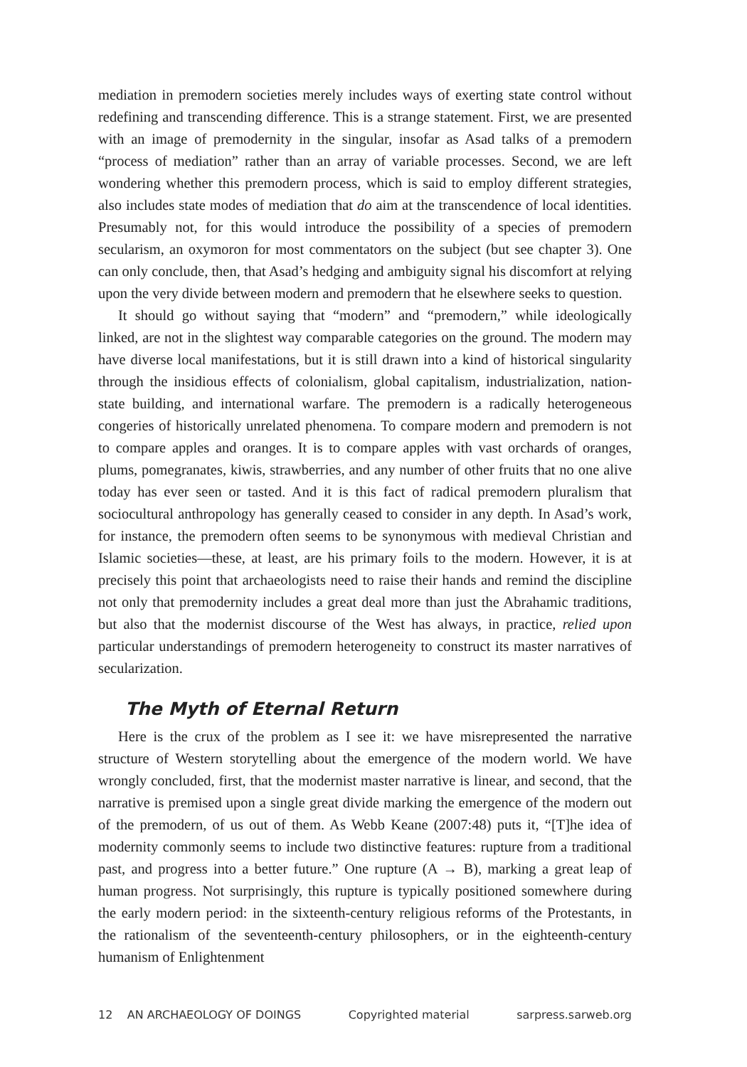mediation in premodern societies merely includes ways of exerting state control without redefining and transcending difference. This is a strange statement. First, we are presented with an image of premodernity in the singular, insofar as Asad talks of a premodern “process of mediation” rather than an array of variable processes. Second, we are left wondering whether this premodern process, which is said to employ different strategies, also includes state modes of mediation that do aim at the transcendence of local identities. Presumably not, for this would introduce the possibility of a species of premodern secularism, an oxymoron for most commentators on the subject (but see chapter 3). One can only conclude, then, that Asad’s hedging and ambiguity signal his discomfort at relying upon the very divide between modern and premodern that he elsewhere seeks to question.
It should go without saying that “modern” and “premodern,” while ideologically linked, are not in the slightest way comparable categories on the ground. The modern may have diverse local manifestations, but it is still drawn into a kind of historical singularity through the insidious effects of colonialism, global capitalism, industrialization, nation-state building, and international warfare. The premodern is a radically heterogeneous congeries of historically unrelated phenomena. To compare modern and premodern is not to compare apples and oranges. It is to compare apples with vast orchards of oranges, plums, pomegranates, kiwis, strawberries, and any number of other fruits that no one alive today has ever seen or tasted. And it is this fact of radical premodern pluralism that sociocultural anthropology has generally ceased to consider in any depth. In Asad’s work, for instance, the premodern often seems to be synonymous with medieval Christian and Islamic societies—these, at least, are his primary foils to the modern. However, it is at precisely this point that archaeologists need to raise their hands and remind the discipline not only that premodernity includes a great deal more than just the Abrahamic traditions, but also that the modernist discourse of the West has always, in practice, relied upon particular understandings of premodern heterogeneity to construct its master narratives of secularization.
The Myth of Eternal Return
Here is the crux of the problem as I see it: we have misrepresented the narrative structure of Western storytelling about the emergence of the modern world. We have wrongly concluded, first, that the modernist master narrative is linear, and second, that the narrative is premised upon a single great divide marking the emergence of the modern out of the premodern, of us out of them. As Webb Keane (2007:48) puts it, “[T]he idea of modernity commonly seems to include two distinctive features: rupture from a traditional past, and progress into a better future.” One rupture (A → B), marking a great leap of human progress. Not surprisingly, this rupture is typically positioned somewhere during the early modern period: in the sixteenth-century religious reforms of the Protestants, in the rationalism of the seventeenth-century philosophers, or in the eighteenth-century humanism of Enlightenment
12 AN ARCHAEOLOGY OF DOINGS Copyrighted material sarpress.sarweb.org